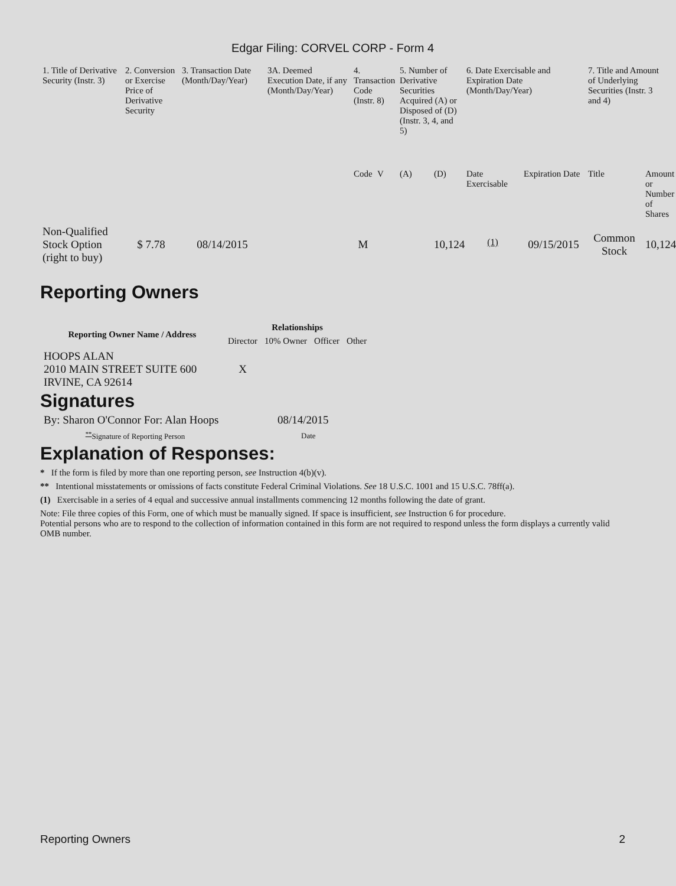Edgar Filing: CORVEL CORP - Form 4
| 1. Title of Derivative Security (Instr. 3) | 2. Conversion or Exercise Price of Derivative Security | 3. Transaction Date (Month/Day/Year) | 3A. Deemed Execution Date, if any (Month/Day/Year) | 4. Transaction Code (Instr. 8) | | 5. Number of Derivative Securities Acquired (A) or Disposed of (D) (Instr. 3, 4, and 5) | | 6. Date Exercisable and Expiration Date (Month/Day/Year) | | 7. Title and Amount of Underlying Securities (Instr. 3 and 4) | |
| --- | --- | --- | --- | --- | --- | --- | --- | --- | --- | --- | --- |
| | | | | Code | V | (A) | (D) | Date Exercisable | Expiration Date | Title | Amount or Number of Shares |
| Non-Qualified Stock Option (right to buy) | $ 7.78 | 08/14/2015 | | M | | | 10,124 | <sup>(1)</sup> | 09/15/2015 | Common Stock | 10,124 |
Reporting Owners
| Reporting Owner Name / Address | Relationships | | | |
| --- | --- | --- | --- | --- |
| | Director | 10% Owner | Officer | Other |
| HOOPS ALAN 2010 MAIN STREET SUITE 600 IRVINE, CA 92614 | X | | | |
Signatures
| By: Sharon O'Connor For: Alan Hoops | 08/14/2015 |
| <sup>**</sup> Signature of Reporting Person | Date |
Explanation of Responses:
* If the form is filed by more than one reporting person, see Instruction 4(b)(v).
** Intentional misstatements or omissions of facts constitute Federal Criminal Violations. See 18 U.S.C. 1001 and 15 U.S.C. 78ff(a).
(1) Exercisable in a series of 4 equal and successive annual installments commencing 12 months following the date of grant.
Note: File three copies of this Form, one of which must be manually signed. If space is insufficient, see Instruction 6 for procedure.
Potential persons who are to respond to the collection of information contained in this form are not required to respond unless the form displays a currently valid OMB number.
Reporting Owners 2